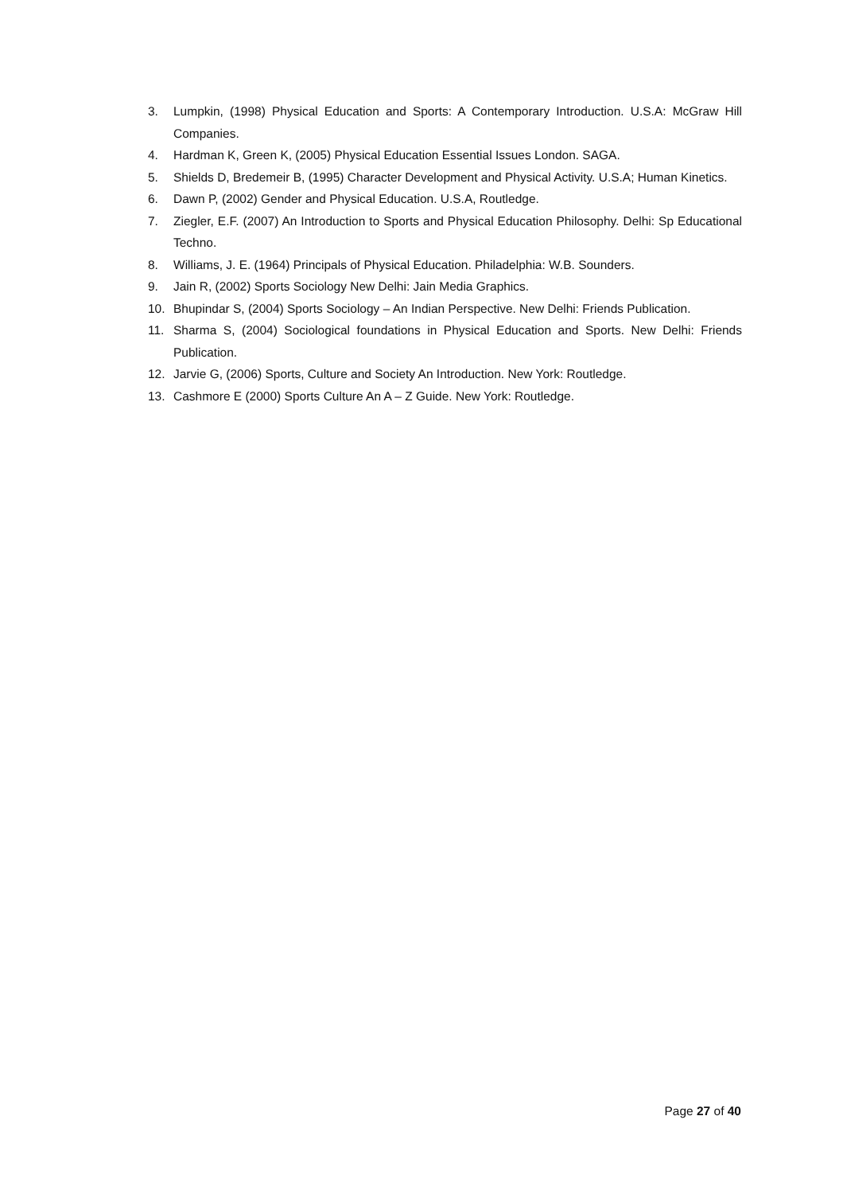3. Lumpkin, (1998) Physical Education and Sports: A Contemporary Introduction. U.S.A: McGraw Hill Companies.
4. Hardman K, Green K, (2005) Physical Education Essential Issues London. SAGA.
5. Shields D, Bredemeir B, (1995) Character Development and Physical Activity. U.S.A; Human Kinetics.
6. Dawn P, (2002) Gender and Physical Education. U.S.A, Routledge.
7. Ziegler, E.F. (2007) An Introduction to Sports and Physical Education Philosophy. Delhi: Sp Educational Techno.
8. Williams, J. E. (1964) Principals of Physical Education. Philadelphia: W.B. Sounders.
9. Jain R, (2002) Sports Sociology New Delhi: Jain Media Graphics.
10. Bhupindar S, (2004) Sports Sociology – An Indian Perspective. New Delhi: Friends Publication.
11. Sharma S, (2004) Sociological foundations in Physical Education and Sports. New Delhi: Friends Publication.
12. Jarvie G, (2006) Sports, Culture and Society An Introduction. New York: Routledge.
13. Cashmore E (2000) Sports Culture An A – Z Guide. New York: Routledge.
Page 27 of 40